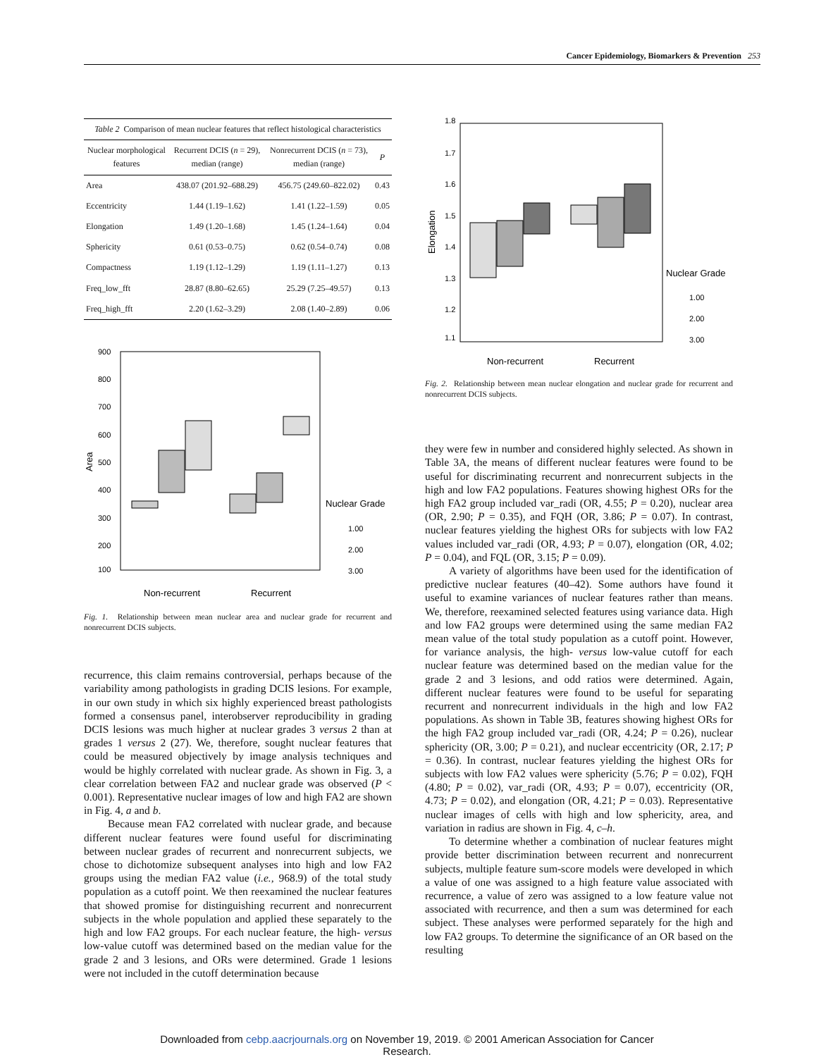Cancer Epidemiology, Biomarkers & Prevention 253
Table 2 Comparison of mean nuclear features that reflect histological characteristics
| Nuclear morphological features | Recurrent DCIS ( n = 29), median (range) | Nonrecurrent DCIS ( n = 73), median (range) | P |
| --- | --- | --- | --- |
| Area | 438.07 (201.92–688.29) | 456.75 (249.60–822.02) | 0.43 |
| Eccentricity | 1.44 (1.19–1.62) | 1.41 (1.22–1.59) | 0.05 |
| Elongation | 1.49 (1.20–1.68) | 1.45 (1.24–1.64) | 0.04 |
| Sphericity | 0.61 (0.53–0.75) | 0.62 (0.54–0.74) | 0.08 |
| Compactness | 1.19 (1.12–1.29) | 1.19 (1.11–1.27) | 0.13 |
| Freq_low_fft | 28.87 (8.80–62.65) | 25.29 (7.25–49.57) | 0.13 |
| Freq_high_fft | 2.20 (1.62–3.29) | 2.08 (1.40–2.89) | 0.06 |
900
800
700
600
500
400
300
200
100
Area
Nuclear Grade
1.00
2.00
3.00
Non-recurrent
Recurrent
Fig. 1. Relationship between mean nuclear area and nuclear grade for recurrent and nonrecurrent DCIS subjects.
recurrence, this claim remains controversial, perhaps because of the variability among pathologists in grading DCIS lesions. For example, in our own study in which six highly experienced breast pathologists formed a consensus panel, interobserver reproducibility in grading DCIS lesions was much higher at nuclear grades 3 versus 2 than at grades 1 versus 2 (27). We, therefore, sought nuclear features that could be measured objectively by image analysis techniques and would be highly correlated with nuclear grade. As shown in Fig. 3, a clear correlation between FA2 and nuclear grade was observed (P < 0.001). Representative nuclear images of low and high FA2 are shown in Fig. 4, a and b.
Because mean FA2 correlated with nuclear grade, and because different nuclear features were found useful for discriminating between nuclear grades of recurrent and nonrecurrent subjects, we chose to dichotomize subsequent analyses into high and low FA2 groups using the median FA2 value (i.e., 968.9) of the total study population as a cutoff point. We then reexamined the nuclear features that showed promise for distinguishing recurrent and nonrecurrent subjects in the whole population and applied these separately to the high and low FA2 groups. For each nuclear feature, the high- versus low-value cutoff was determined based on the median value for the grade 2 and 3 lesions, and ORs were determined. Grade 1 lesions were not included in the cutoff determination because
1.8
1.7
1.6
1.5
1.4
1.3
1.2
1.1
Elongation
Nuclear Grade
1.00
2.00
3.00
Non-recurrent
Recurrent
Fig. 2. Relationship between mean nuclear elongation and nuclear grade for recurrent and nonrecurrent DCIS subjects.
they were few in number and considered highly selected. As shown in Table 3A, the means of different nuclear features were found to be useful for discriminating recurrent and nonrecurrent subjects in the high and low FA2 populations. Features showing highest ORs for the high FA2 group included var_radi (OR, 4.55; P = 0.20), nuclear area (OR, 2.90; P = 0.35), and FQH (OR, 3.86; P = 0.07). In contrast, nuclear features yielding the highest ORs for subjects with low FA2 values included var_radi (OR, 4.93; P = 0.07), elongation (OR, 4.02; P = 0.04), and FQL (OR, 3.15; P = 0.09).
A variety of algorithms have been used for the identification of predictive nuclear features (40–42). Some authors have found it useful to examine variances of nuclear features rather than means. We, therefore, reexamined selected features using variance data. High and low FA2 groups were determined using the same median FA2 mean value of the total study population as a cutoff point. However, for variance analysis, the high- versus low-value cutoff for each nuclear feature was determined based on the median value for the grade 2 and 3 lesions, and odd ratios were determined. Again, different nuclear features were found to be useful for separating recurrent and nonrecurrent individuals in the high and low FA2 populations. As shown in Table 3B, features showing highest ORs for the high FA2 group included var_radi (OR, 4.24; P = 0.26), nuclear sphericity (OR, 3.00; P = 0.21), and nuclear eccentricity (OR, 2.17; P = 0.36). In contrast, nuclear features yielding the highest ORs for subjects with low FA2 values were sphericity (5.76; P = 0.02), FQH (4.80; P = 0.02), var_radi (OR, 4.93; P = 0.07), eccentricity (OR, 4.73; P = 0.02), and elongation (OR, 4.21; P = 0.03). Representative nuclear images of cells with high and low sphericity, area, and variation in radius are shown in Fig. 4, c–h.
To determine whether a combination of nuclear features might provide better discrimination between recurrent and nonrecurrent subjects, multiple feature sum-score models were developed in which a value of one was assigned to a high feature value associated with recurrence, a value of zero was assigned to a low feature value not associated with recurrence, and then a sum was determined for each subject. These analyses were performed separately for the high and low FA2 groups. To determine the significance of an OR based on the resulting
Downloaded from cebp.aacrjournals.org on November 19, 2019. © 2001 American Association for Cancer
Research.